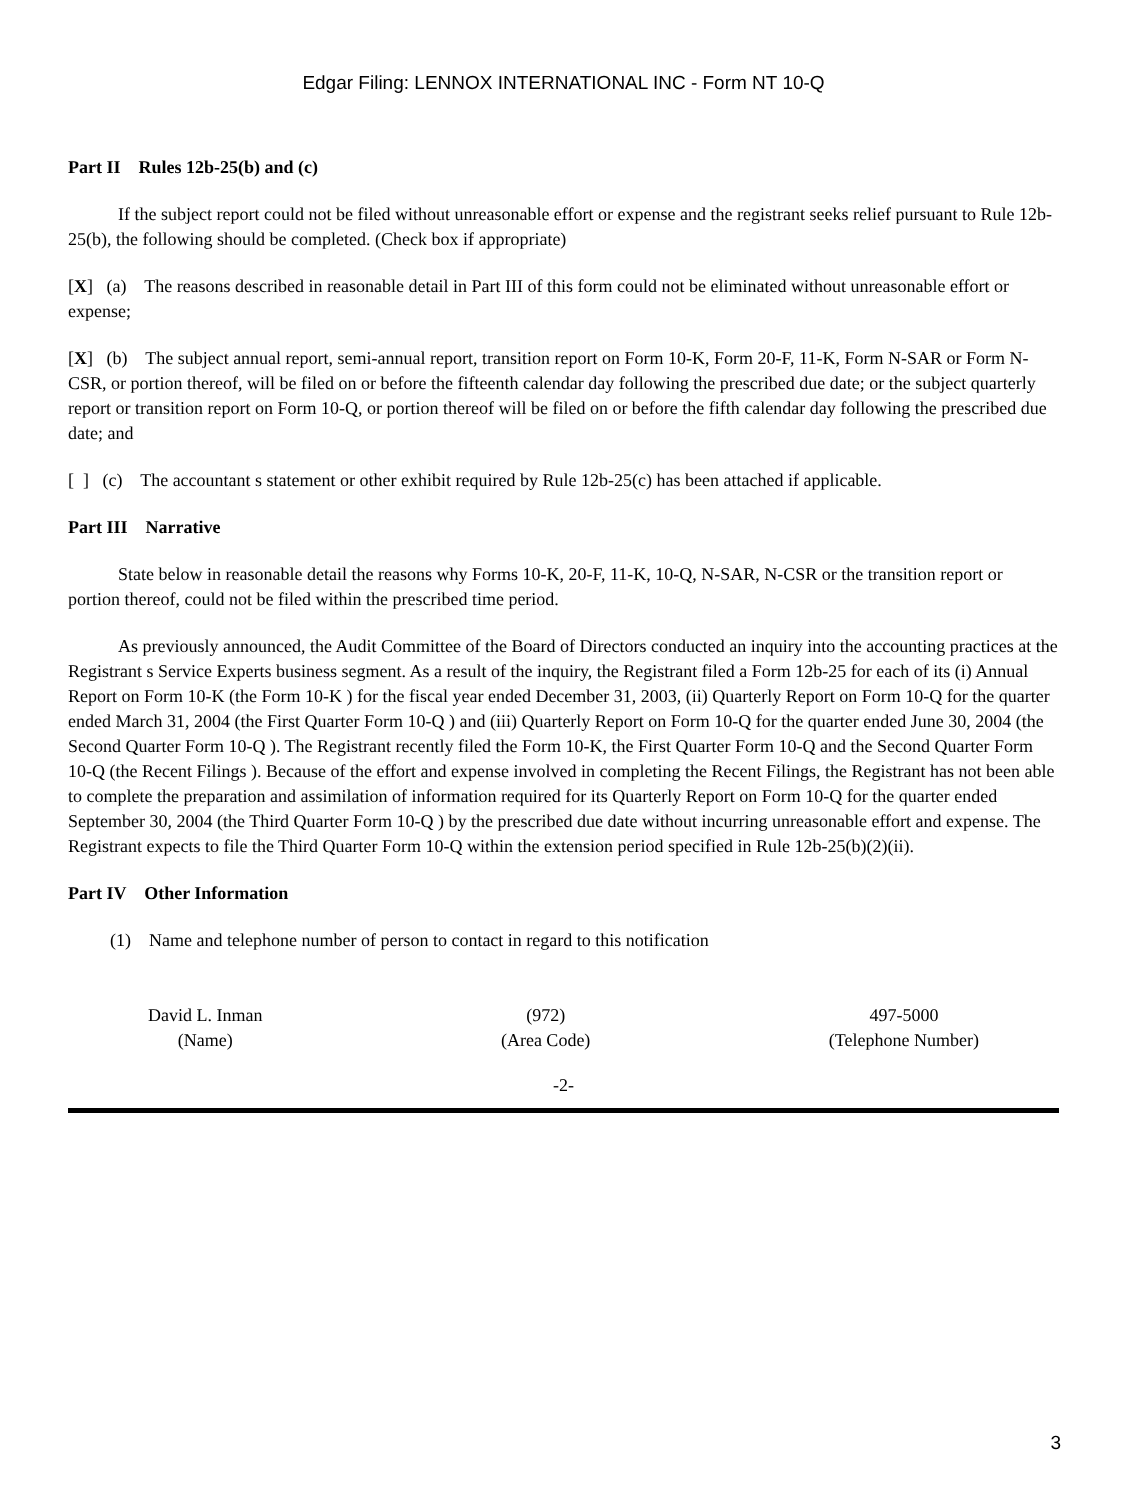Edgar Filing: LENNOX INTERNATIONAL INC - Form NT 10-Q
Part II Rules 12b-25(b) and (c)
If the subject report could not be filed without unreasonable effort or expense and the registrant seeks relief pursuant to Rule 12b-25(b), the following should be completed. (Check box if appropriate)
[X] (a) The reasons described in reasonable detail in Part III of this form could not be eliminated without unreasonable effort or expense;
[X] (b) The subject annual report, semi-annual report, transition report on Form 10-K, Form 20-F, 11-K, Form N-SAR or Form N-CSR, or portion thereof, will be filed on or before the fifteenth calendar day following the prescribed due date; or the subject quarterly report or transition report on Form 10-Q, or portion thereof will be filed on or before the fifth calendar day following the prescribed due date; and
[ ] (c) The accountant s statement or other exhibit required by Rule 12b-25(c) has been attached if applicable.
Part III Narrative
State below in reasonable detail the reasons why Forms 10-K, 20-F, 11-K, 10-Q, N-SAR, N-CSR or the transition report or portion thereof, could not be filed within the prescribed time period.
As previously announced, the Audit Committee of the Board of Directors conducted an inquiry into the accounting practices at the Registrant s Service Experts business segment. As a result of the inquiry, the Registrant filed a Form 12b-25 for each of its (i) Annual Report on Form 10-K (the Form 10-K ) for the fiscal year ended December 31, 2003, (ii) Quarterly Report on Form 10-Q for the quarter ended March 31, 2004 (the First Quarter Form 10-Q ) and (iii) Quarterly Report on Form 10-Q for the quarter ended June 30, 2004 (the Second Quarter Form 10-Q ). The Registrant recently filed the Form 10-K, the First Quarter Form 10-Q and the Second Quarter Form 10-Q (the Recent Filings ). Because of the effort and expense involved in completing the Recent Filings, the Registrant has not been able to complete the preparation and assimilation of information required for its Quarterly Report on Form 10-Q for the quarter ended September 30, 2004 (the Third Quarter Form 10-Q ) by the prescribed due date without incurring unreasonable effort and expense. The Registrant expects to file the Third Quarter Form 10-Q within the extension period specified in Rule 12b-25(b)(2)(ii).
Part IV Other Information
(1) Name and telephone number of person to contact in regard to this notification
David L. Inman
(Name)
(972)
(Area Code)
497-5000
(Telephone Number)
-2-
3